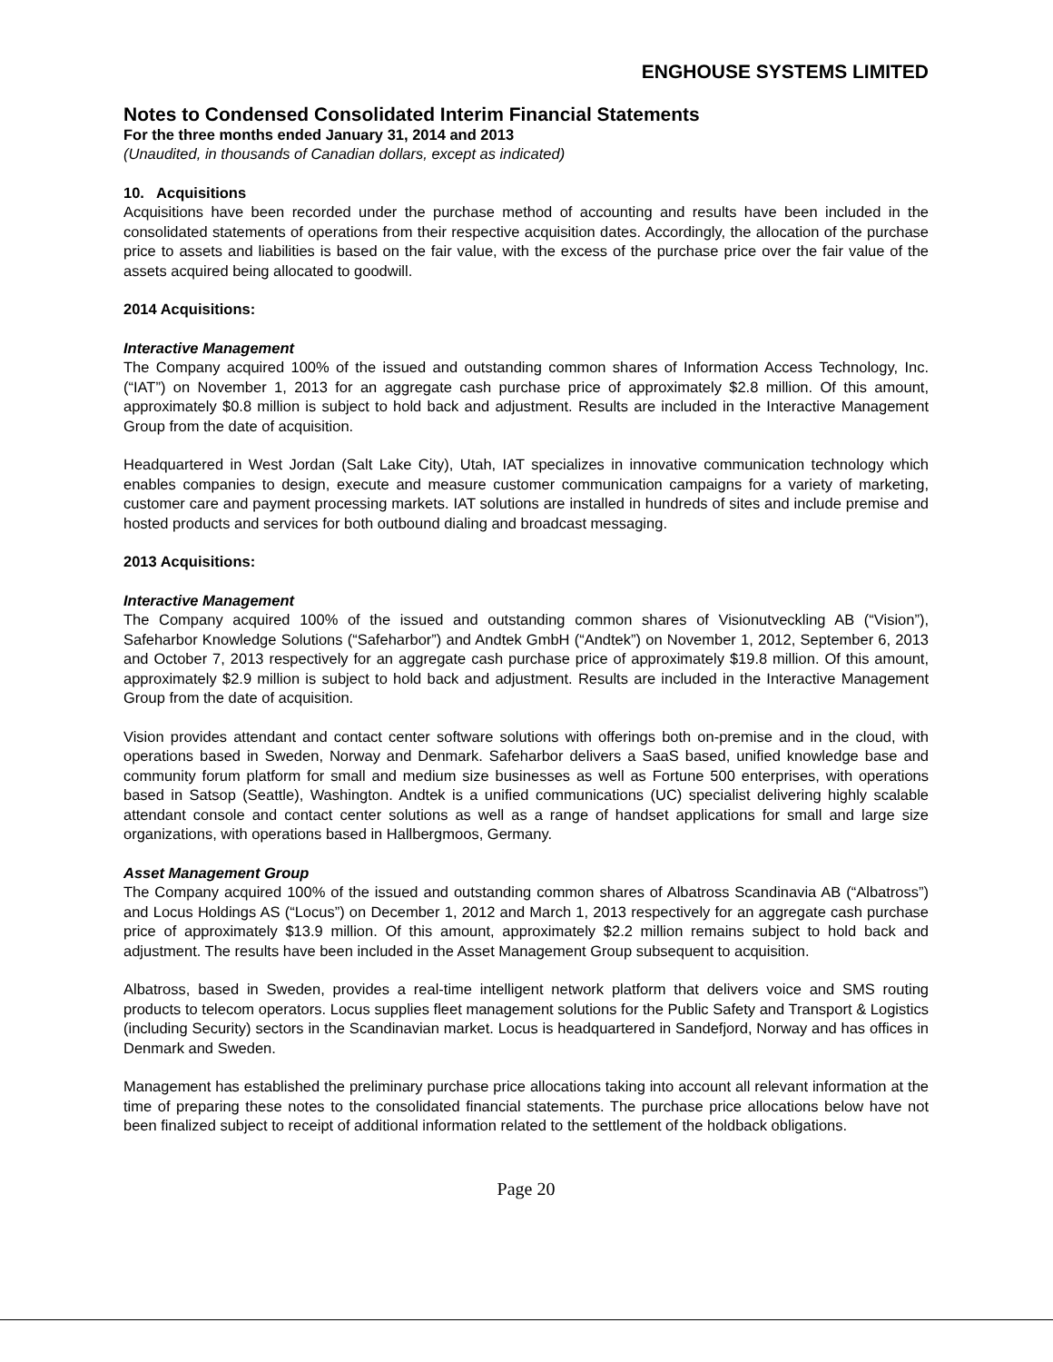ENGHOUSE SYSTEMS LIMITED
Notes to Condensed Consolidated Interim Financial Statements
For the three months ended January 31, 2014 and 2013
(Unaudited, in thousands of Canadian dollars, except as indicated)
10. Acquisitions
Acquisitions have been recorded under the purchase method of accounting and results have been included in the consolidated statements of operations from their respective acquisition dates. Accordingly, the allocation of the purchase price to assets and liabilities is based on the fair value, with the excess of the purchase price over the fair value of the assets acquired being allocated to goodwill.
2014 Acquisitions:
Interactive Management
The Company acquired 100% of the issued and outstanding common shares of Information Access Technology, Inc. (“IAT”) on November 1, 2013 for an aggregate cash purchase price of approximately $2.8 million. Of this amount, approximately $0.8 million is subject to hold back and adjustment. Results are included in the Interactive Management Group from the date of acquisition.
Headquartered in West Jordan (Salt Lake City), Utah, IAT specializes in innovative communication technology which enables companies to design, execute and measure customer communication campaigns for a variety of marketing, customer care and payment processing markets. IAT solutions are installed in hundreds of sites and include premise and hosted products and services for both outbound dialing and broadcast messaging.
2013 Acquisitions:
Interactive Management
The Company acquired 100% of the issued and outstanding common shares of Visionutveckling AB (“Vision”), Safeharbor Knowledge Solutions (“Safeharbor”) and Andtek GmbH (“Andtek”) on November 1, 2012, September 6, 2013 and October 7, 2013 respectively for an aggregate cash purchase price of approximately $19.8 million. Of this amount, approximately $2.9 million is subject to hold back and adjustment. Results are included in the Interactive Management Group from the date of acquisition.
Vision provides attendant and contact center software solutions with offerings both on-premise and in the cloud, with operations based in Sweden, Norway and Denmark. Safeharbor delivers a SaaS based, unified knowledge base and community forum platform for small and medium size businesses as well as Fortune 500 enterprises, with operations based in Satsop (Seattle), Washington. Andtek is a unified communications (UC) specialist delivering highly scalable attendant console and contact center solutions as well as a range of handset applications for small and large size organizations, with operations based in Hallbergmoos, Germany.
Asset Management Group
The Company acquired 100% of the issued and outstanding common shares of Albatross Scandinavia AB (“Albatross”) and Locus Holdings AS (“Locus”) on December 1, 2012 and March 1, 2013 respectively for an aggregate cash purchase price of approximately $13.9 million. Of this amount, approximately $2.2 million remains subject to hold back and adjustment. The results have been included in the Asset Management Group subsequent to acquisition.
Albatross, based in Sweden, provides a real-time intelligent network platform that delivers voice and SMS routing products to telecom operators. Locus supplies fleet management solutions for the Public Safety and Transport & Logistics (including Security) sectors in the Scandinavian market. Locus is headquartered in Sandefjord, Norway and has offices in Denmark and Sweden.
Management has established the preliminary purchase price allocations taking into account all relevant information at the time of preparing these notes to the consolidated financial statements. The purchase price allocations below have not been finalized subject to receipt of additional information related to the settlement of the holdback obligations.
Page 20